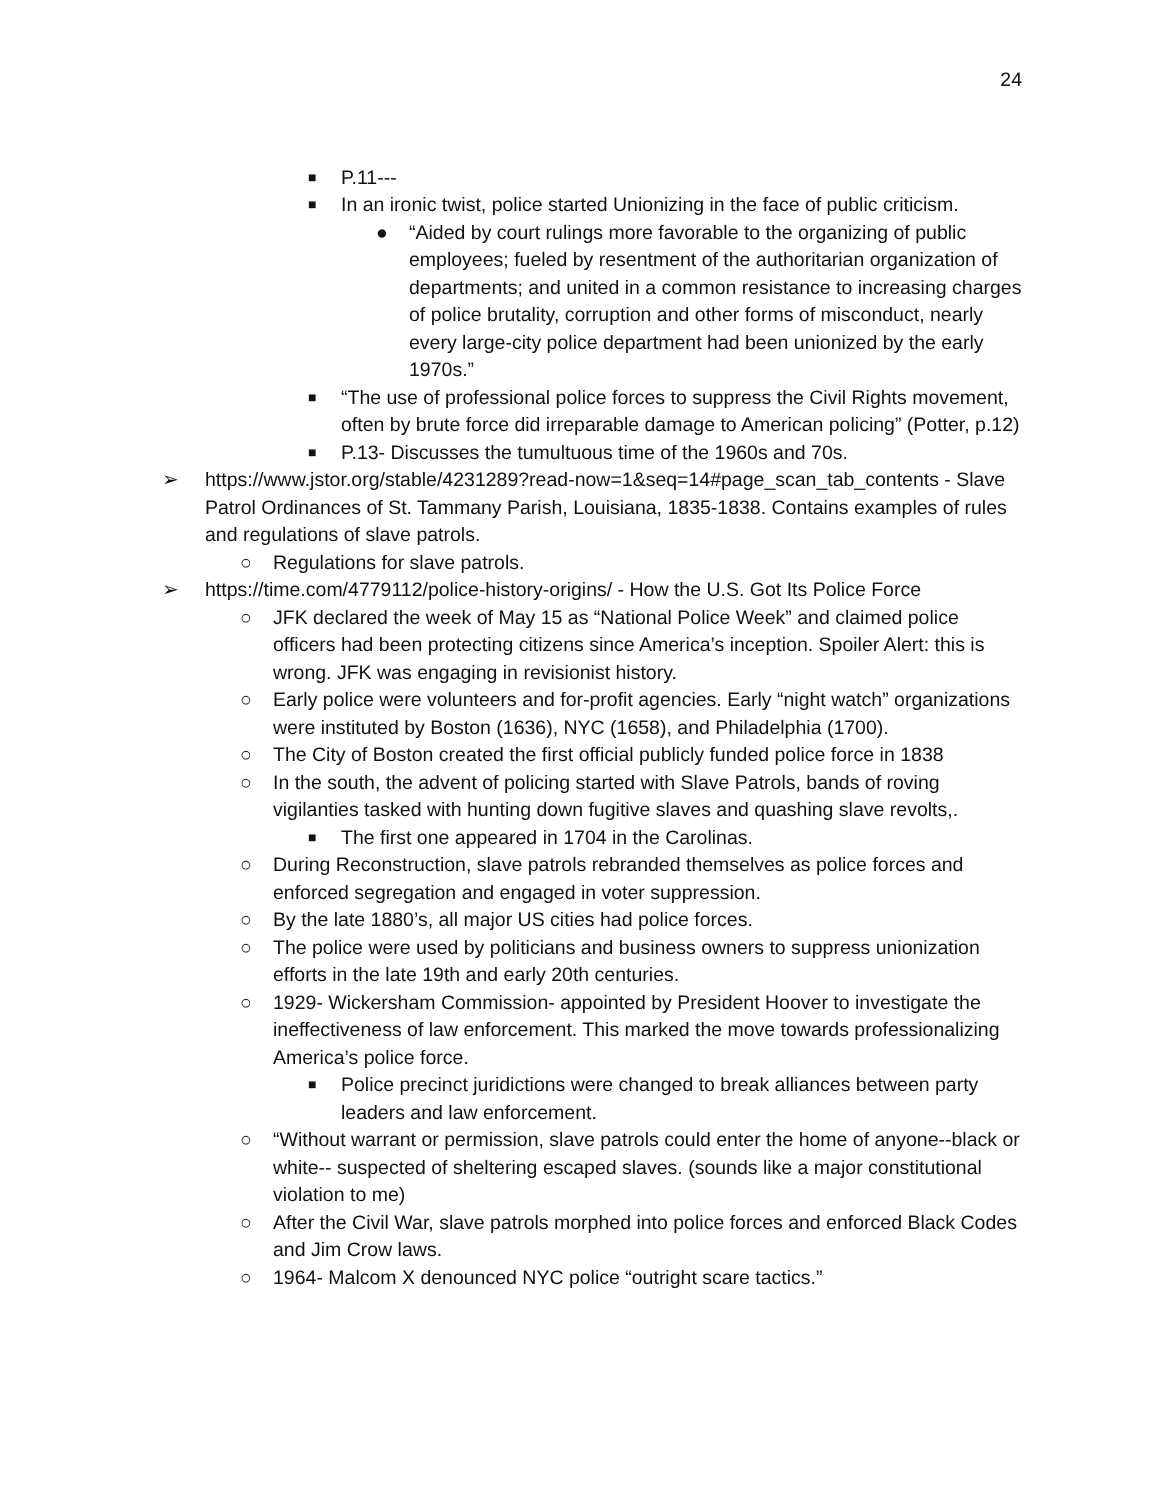24
■ P.11---
■ In an ironic twist, police started Unionizing in the face of public criticism.
● “Aided by court rulings more favorable to the organizing of public employees; fueled by resentment of the authoritarian organization of departments; and united in a common resistance to increasing charges of police brutality, corruption and other forms of misconduct, nearly every large-city police department had been unionized by the early 1970s.”
■ “The use of professional police forces to suppress the Civil Rights movement, often by brute force did irreparable damage to American policing” (Potter, p.12)
■ P.13- Discusses the tumultuous time of the 1960s and 70s.
➢ https://www.jstor.org/stable/4231289?read-now=1&seq=14#page_scan_tab_contents - Slave Patrol Ordinances of St. Tammany Parish, Louisiana, 1835-1838. Contains examples of rules and regulations of slave patrols.
○ Regulations for slave patrols.
➢ https://time.com/4779112/police-history-origins/ - How the U.S. Got Its Police Force
○ JFK declared the week of May 15 as “National Police Week” and claimed police officers had been protecting citizens since America’s inception. Spoiler Alert: this is wrong. JFK was engaging in revisionist history.
○ Early police were volunteers and for-profit agencies. Early “night watch” organizations were instituted by Boston (1636), NYC (1658), and Philadelphia (1700).
○ The City of Boston created the first official publicly funded police force in 1838
○ In the south, the advent of policing started with Slave Patrols, bands of roving vigilanties tasked with hunting down fugitive slaves and quashing slave revolts,.
■ The first one appeared in 1704 in the Carolinas.
○ During Reconstruction, slave patrols rebranded themselves as police forces and enforced segregation and engaged in voter suppression.
○ By the late 1880’s, all major US cities had police forces.
○ The police were used by politicians and business owners to suppress unionization efforts in the late 19th and early 20th centuries.
○ 1929- Wickersham Commission- appointed by President Hoover to investigate the ineffectiveness of law enforcement. This marked the move towards professionalizing America’s police force.
■ Police precinct juridictions were changed to break alliances between party leaders and law enforcement.
○ “Without warrant or permission, slave patrols could enter the home of anyone--black or white-- suspected of sheltering escaped slaves. (sounds like a major constitutional violation to me)
○ After the Civil War, slave patrols morphed into police forces and enforced Black Codes and Jim Crow laws.
○ 1964- Malcom X denounced NYC police “outright scare tactics.”